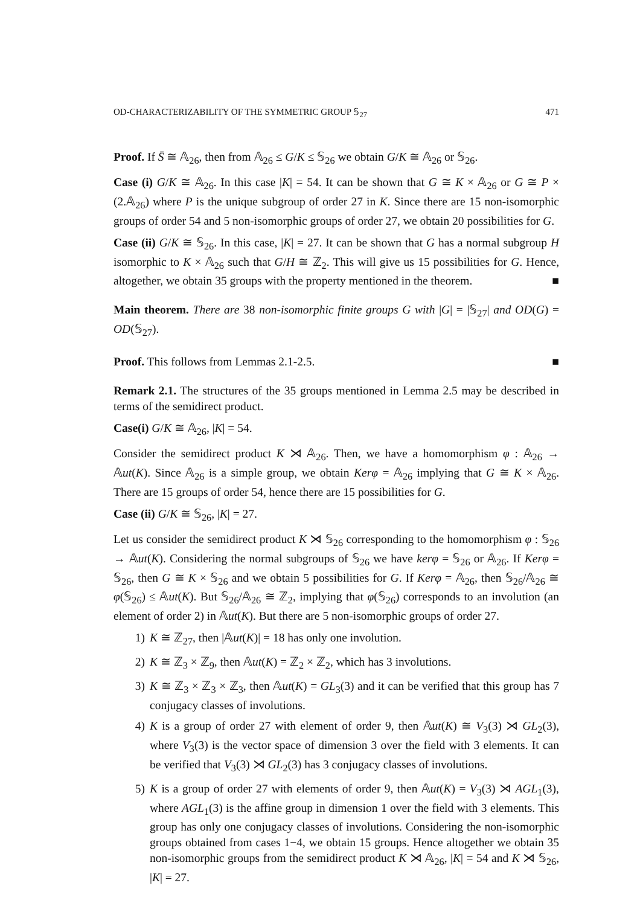OD-CHARACTERIZABILITY OF THE SYMMETRIC GROUP 𝕊<sub>27</sub> 471
Proof. If S̄ ≅ 𝔸<sub>26</sub>, then from 𝔸<sub>26</sub> ≤ G/K ≤ 𝕊<sub>26</sub> we obtain G/K ≅ 𝔸<sub>26</sub> or 𝕊<sub>26</sub>.
Case (i) G/K ≅ 𝔸<sub>26</sub>. In this case |K| = 54. It can be shown that G ≅ K × 𝔸<sub>26</sub> or G ≅ P × (2.𝔸<sub>26</sub>) where P is the unique subgroup of order 27 in K. Since there are 15 non-isomorphic groups of order 54 and 5 non-isomorphic groups of order 27, we obtain 20 possibilities for G.
Case (ii) G/K ≅ 𝕊<sub>26</sub>. In this case, |K| = 27. It can be shown that G has a normal subgroup H isomorphic to K × 𝔸<sub>26</sub> such that G/H ≅ ℤ<sub>2</sub>. This will give us 15 possibilities for G. Hence, altogether, we obtain 35 groups with the property mentioned in the theorem. ■
Main theorem. There are 38 non-isomorphic finite groups G with |G| = |𝕊<sub>27</sub>| and OD(G) = OD(𝕊<sub>27</sub>).
Proof. This follows from Lemmas 2.1-2.5. ■
Remark 2.1. The structures of the 35 groups mentioned in Lemma 2.5 may be described in terms of the semidirect product.
Case(i) G/K ≅ 𝔸<sub>26</sub>, |K| = 54.
Consider the semidirect product K ⋊ 𝔸<sub>26</sub>. Then, we have a homomorphism φ : 𝔸<sub>26</sub> → 𝔸ut(K). Since 𝔸<sub>26</sub> is a simple group, we obtain Kerφ = 𝔸<sub>26</sub> implying that G ≅ K × 𝔸<sub>26</sub>. There are 15 groups of order 54, hence there are 15 possibilities for G.
Case (ii) G/K ≅ 𝕊<sub>26</sub>, |K| = 27.
Let us consider the semidirect product K ⋊ 𝕊<sub>26</sub> corresponding to the homomorphism φ : 𝕊<sub>26</sub> → 𝔸ut(K). Considering the normal subgroups of 𝕊<sub>26</sub> we have kerφ = 𝕊<sub>26</sub> or 𝔸<sub>26</sub>. If Kerφ = 𝕊<sub>26</sub>, then G ≅ K × 𝕊<sub>26</sub> and we obtain 5 possibilities for G. If Kerφ = 𝔸<sub>26</sub>, then 𝕊<sub>26</sub>/𝔸<sub>26</sub> ≅ φ(𝕊<sub>26</sub>) ≤ 𝔸ut(K). But 𝕊<sub>26</sub>/𝔸<sub>26</sub> ≅ ℤ<sub>2</sub>, implying that φ(𝕊<sub>26</sub>) corresponds to an involution (an element of order 2) in 𝔸ut(K). But there are 5 non-isomorphic groups of order 27.
1) K ≅ ℤ<sub>27</sub>, then |𝔸ut(K)| = 18 has only one involution.
2) K ≅ ℤ<sub>3</sub> × ℤ<sub>9</sub>, then 𝔸ut(K) = ℤ<sub>2</sub> × ℤ<sub>2</sub>, which has 3 involutions.
3) K ≅ ℤ<sub>3</sub> × ℤ<sub>3</sub> × ℤ<sub>3</sub>, then 𝔸ut(K) = GL<sub>3</sub>(3) and it can be verified that this group has 7 conjugacy classes of involutions.
4) K is a group of order 27 with element of order 9, then 𝔸ut(K) ≅ V<sub>3</sub>(3) ⋊ GL<sub>2</sub>(3), where V<sub>3</sub>(3) is the vector space of dimension 3 over the field with 3 elements. It can be verified that V<sub>3</sub>(3) ⋊ GL<sub>2</sub>(3) has 3 conjugacy classes of involutions.
5) K is a group of order 27 with elements of order 9, then 𝔸ut(K) = V<sub>3</sub>(3) ⋊ AGL<sub>1</sub>(3), where AGL<sub>1</sub>(3) is the affine group in dimension 1 over the field with 3 elements. This group has only one conjugacy classes of involutions. Considering the non-isomorphic groups obtained from cases 1−4, we obtain 15 groups. Hence altogether we obtain 35 non-isomorphic groups from the semidirect product K ⋊ 𝔸<sub>26</sub>, |K| = 54 and K ⋊ 𝕊<sub>26</sub>, |K| = 27.